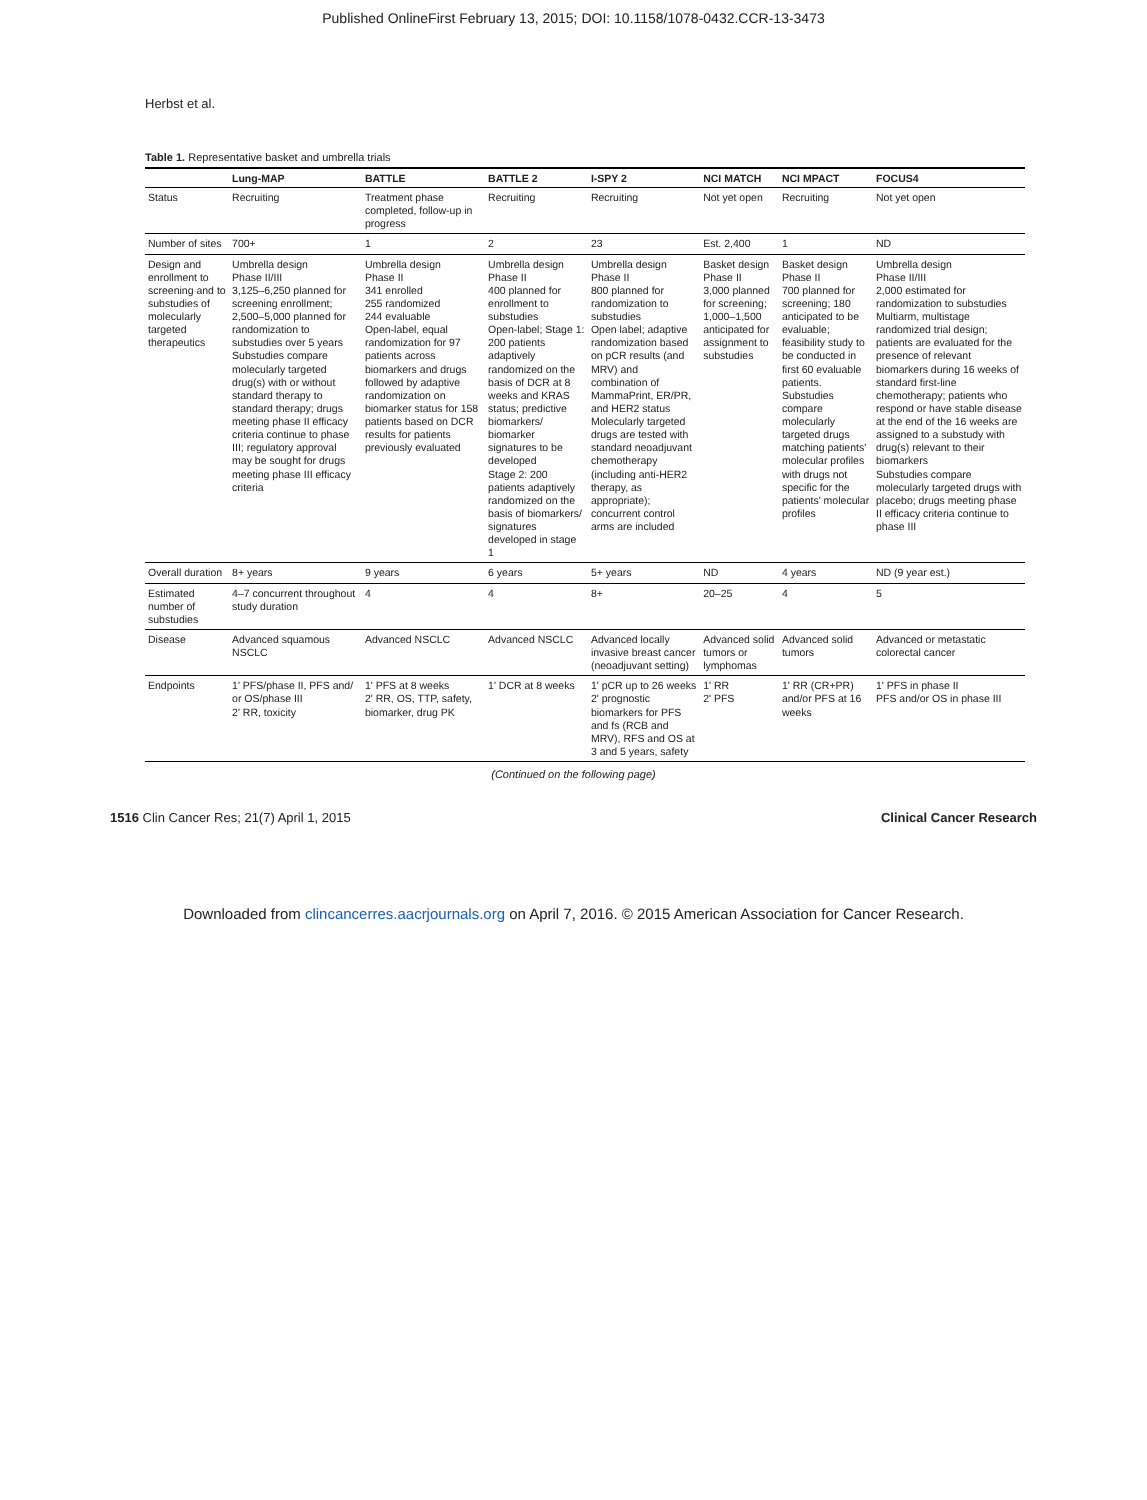Published OnlineFirst February 13, 2015; DOI: 10.1158/1078-0432.CCR-13-3473
Herbst et al.
Table 1. Representative basket and umbrella trials
| | Lung-MAP | BATTLE | BATTLE 2 | I-SPY 2 | NCI MATCH | NCI MPACT | FOCUS4 |
| --- | --- | --- | --- | --- | --- | --- | --- |
| Status | Recruiting | Treatment phase completed, follow-up in progress | Recruiting | Recruiting | Not yet open | Recruiting | Not yet open |
| Number of sites | 700+ | 1 | 2 | 23 | Est. 2,400 | 1 | ND |
| Design and enrollment to screening and to substudies of molecularly targeted therapeutics | Umbrella design Phase II/III 3,125–6,250 planned for screening enrollment; 2,500–5,000 planned for randomization to substudies over 5 years Substudies compare molecularly targeted drug(s) with or without standard therapy to standard therapy; drugs meeting phase II efficacy criteria continue to phase III; regulatory approval may be sought for drugs meeting phase III efficacy criteria | Umbrella design Phase II 341 enrolled 255 randomized 244 evaluable Open-label, equal randomization for 97 patients across biomarkers and drugs followed by adaptive randomization on biomarker status for 158 patients based on DCR results for patients previously evaluated | Umbrella design Phase II 400 planned for enrollment to substudies Open-label; Stage 1: 200 patients adaptively randomized on the basis of DCR at 8 weeks and KRAS status; predictive biomarkers/ biomarker signatures to be developed Stage 2: 200 patients adaptively randomized on the basis of biomarkers/ signatures developed in stage 1 | Umbrella design Phase II 800 planned for randomization to substudies Open label; adaptive randomization based on pCR results (and MRV) and combination of MammaPrint, ER/PR, and HER2 status Molecularly targeted drugs are tested with standard neoadjuvant chemotherapy (including anti-HER2 therapy, as appropriate); concurrent control arms are included | Basket design Phase II 3,000 planned for screening; 1,000–1,500 anticipated for assignment to substudies | Basket design Phase II 700 planned for screening; 180 anticipated to be evaluable; feasibility study to be conducted in first 60 evaluable patients. Substudies compare molecularly targeted drugs matching patients' molecular profiles with drugs not specific for the patients' molecular profiles | Umbrella design Phase II/III 2,000 estimated for randomization to substudies Multiarm, multistage randomized trial design; patients are evaluated for the presence of relevant biomarkers during 16 weeks of standard first-line chemotherapy; patients who respond or have stable disease at the end of the 16 weeks are assigned to a substudy with drug(s) relevant to their biomarkers Substudies compare molecularly targeted drugs with placebo; drugs meeting phase II efficacy criteria continue to phase III |
| Overall duration | 8+ years | 9 years | 6 years | 5+ years | ND | 4 years | ND (9 year est.) |
| Estimated number of substudies | 4–7 concurrent throughout study duration | 4 | 4 | 8+ | 20–25 | 4 | 5 |
| Disease | Advanced squamous NSCLC | Advanced NSCLC | Advanced NSCLC | Advanced locally invasive breast cancer (neoadjuvant setting) | Advanced solid tumors or lymphomas | Advanced solid tumors | Advanced or metastatic colorectal cancer |
| Endpoints | 1' PFS/phase II, PFS and/ or OS/phase III 2' RR, toxicity | 1' PFS at 8 weeks 2' RR, OS, TTP, safety, biomarker, drug PK | 1' DCR at 8 weeks | 1' pCR up to 26 weeks 2' prognostic biomarkers for PFS and fs (RCB and MRV), RFS and OS at 3 and 5 years, safety | 1' RR 2' PFS | 1' RR (CR+PR) and/or PFS at 16 weeks | 1' PFS in phase II PFS and/or OS in phase III |
(Continued on the following page)
1516 Clin Cancer Res; 21(7) April 1, 2015 Clinical Cancer Research
Downloaded from clincancerres.aacrjournals.org on April 7, 2016. © 2015 American Association for Cancer Research.